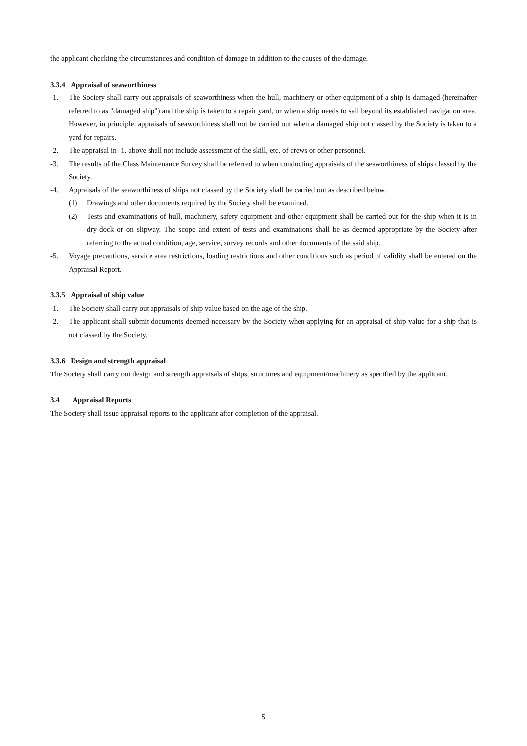the applicant checking the circumstances and condition of damage in addition to the causes of the damage.
3.3.4 Appraisal of seaworthiness
-1. The Society shall carry out appraisals of seaworthiness when the hull, machinery or other equipment of a ship is damaged (hereinafter referred to as "damaged ship") and the ship is taken to a repair yard, or when a ship needs to sail beyond its established navigation area. However, in principle, appraisals of seaworthiness shall not be carried out when a damaged ship not classed by the Society is taken to a yard for repairs.
-2. The appraisal in -1. above shall not include assessment of the skill, etc. of crews or other personnel.
-3. The results of the Class Maintenance Survey shall be referred to when conducting appraisals of the seaworthiness of ships classed by the Society.
-4. Appraisals of the seaworthiness of ships not classed by the Society shall be carried out as described below.
(1) Drawings and other documents required by the Society shall be examined.
(2) Tests and examinations of hull, machinery, safety equipment and other equipment shall be carried out for the ship when it is in dry-dock or on slipway. The scope and extent of tests and examinations shall be as deemed appropriate by the Society after referring to the actual condition, age, service, survey records and other documents of the said ship.
-5. Voyage precautions, service area restrictions, loading restrictions and other conditions such as period of validity shall be entered on the Appraisal Report.
3.3.5 Appraisal of ship value
-1. The Society shall carry out appraisals of ship value based on the age of the ship.
-2. The applicant shall submit documents deemed necessary by the Society when applying for an appraisal of ship value for a ship that is not classed by the Society.
3.3.6 Design and strength appraisal
The Society shall carry out design and strength appraisals of ships, structures and equipment/machinery as specified by the applicant.
3.4 Appraisal Reports
The Society shall issue appraisal reports to the applicant after completion of the appraisal.
5